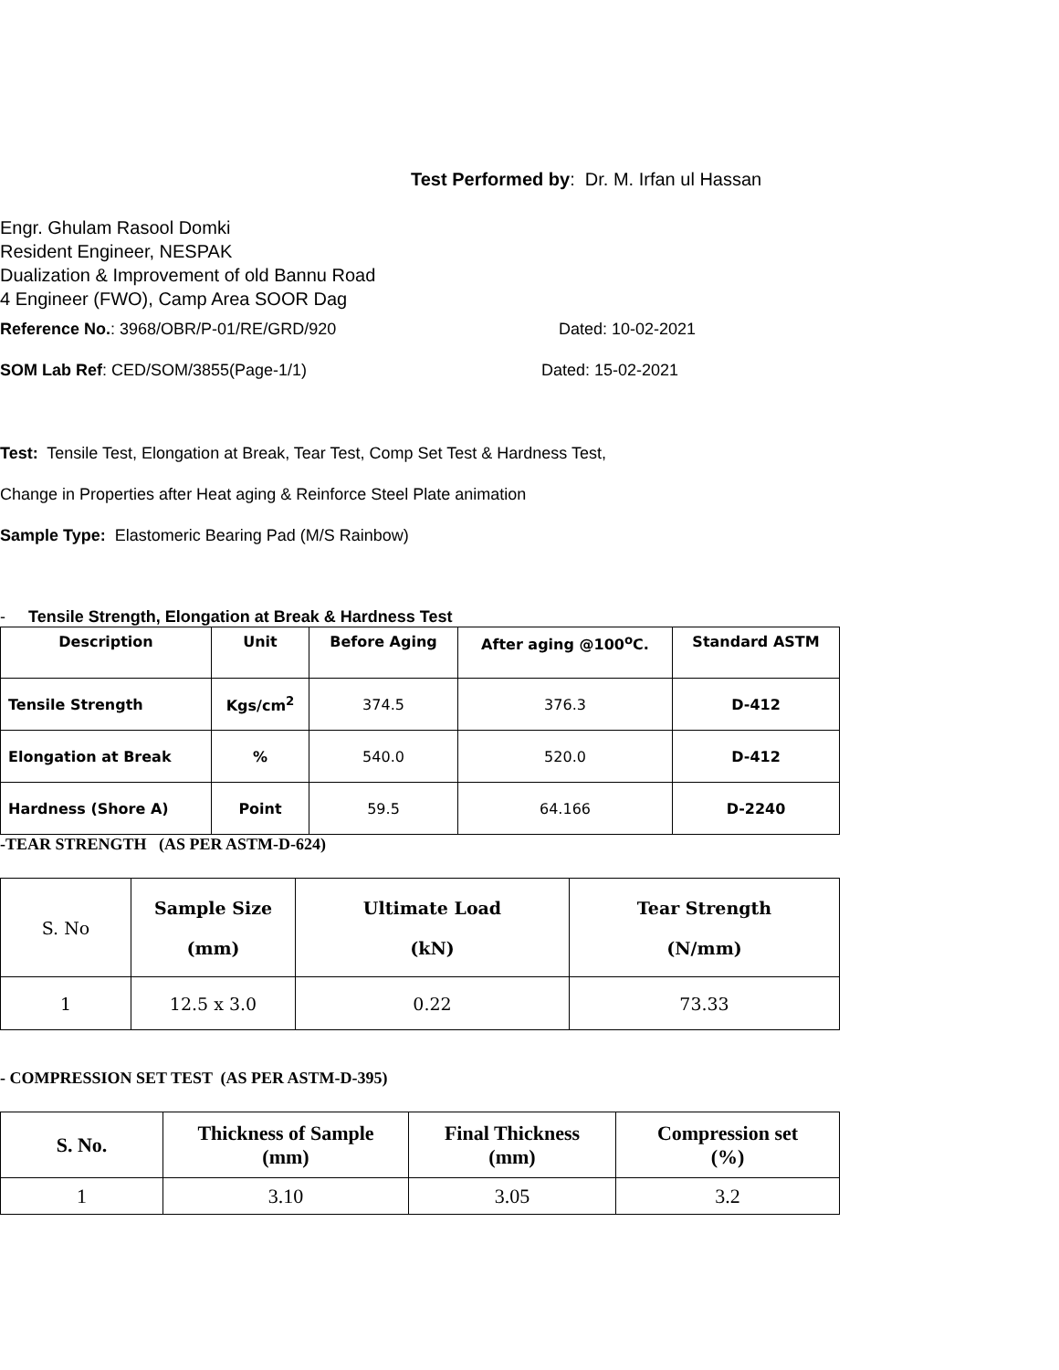Test Performed by: Dr. M. Irfan ul Hassan
Engr. Ghulam Rasool Domki
Resident Engineer, NESPAK
Dualization & Improvement of old Bannu Road
4 Engineer (FWO), Camp Area SOOR Dag
Reference No.: 3968/OBR/P-01/RE/GRD/920 Dated: 10-02-2021
SOM Lab Ref: CED/SOM/3855(Page-1/1) Dated: 15-02-2021
Test: Tensile Test, Elongation at Break, Tear Test, Comp Set Test & Hardness Test,
Change in Properties after Heat aging & Reinforce Steel Plate animation
Sample Type: Elastomeric Bearing Pad (M/S Rainbow)
- Tensile Strength, Elongation at Break & Hardness Test
| Description | Unit | Before Aging | After aging @100<sup>o</sup>C. | Standard ASTM |
| --- | --- | --- | --- | --- |
| Tensile Strength | Kgs/cm<sup>2</sup> | 374.5 | 376.3 | D-412 |
| Elongation at Break | % | 540.0 | 520.0 | D-412 |
| Hardness (Shore A) | Point | 59.5 | 64.166 | D-2240 |
-TEAR STRENGTH (AS PER ASTM-D-624)
| S. No | Sample Size (mm) | Ultimate Load (kN) | Tear Strength (N/mm) |
| 1 | 12.5 x 3.0 | 0.22 | 73.33 |
- COMPRESSION SET TEST (AS PER ASTM-D-395)
| S. No. | Thickness of Sample (mm) | Final Thickness (mm) | Compression set (%) |
| --- | --- | --- | --- |
| 1 | 3.10 | 3.05 | 3.2 |